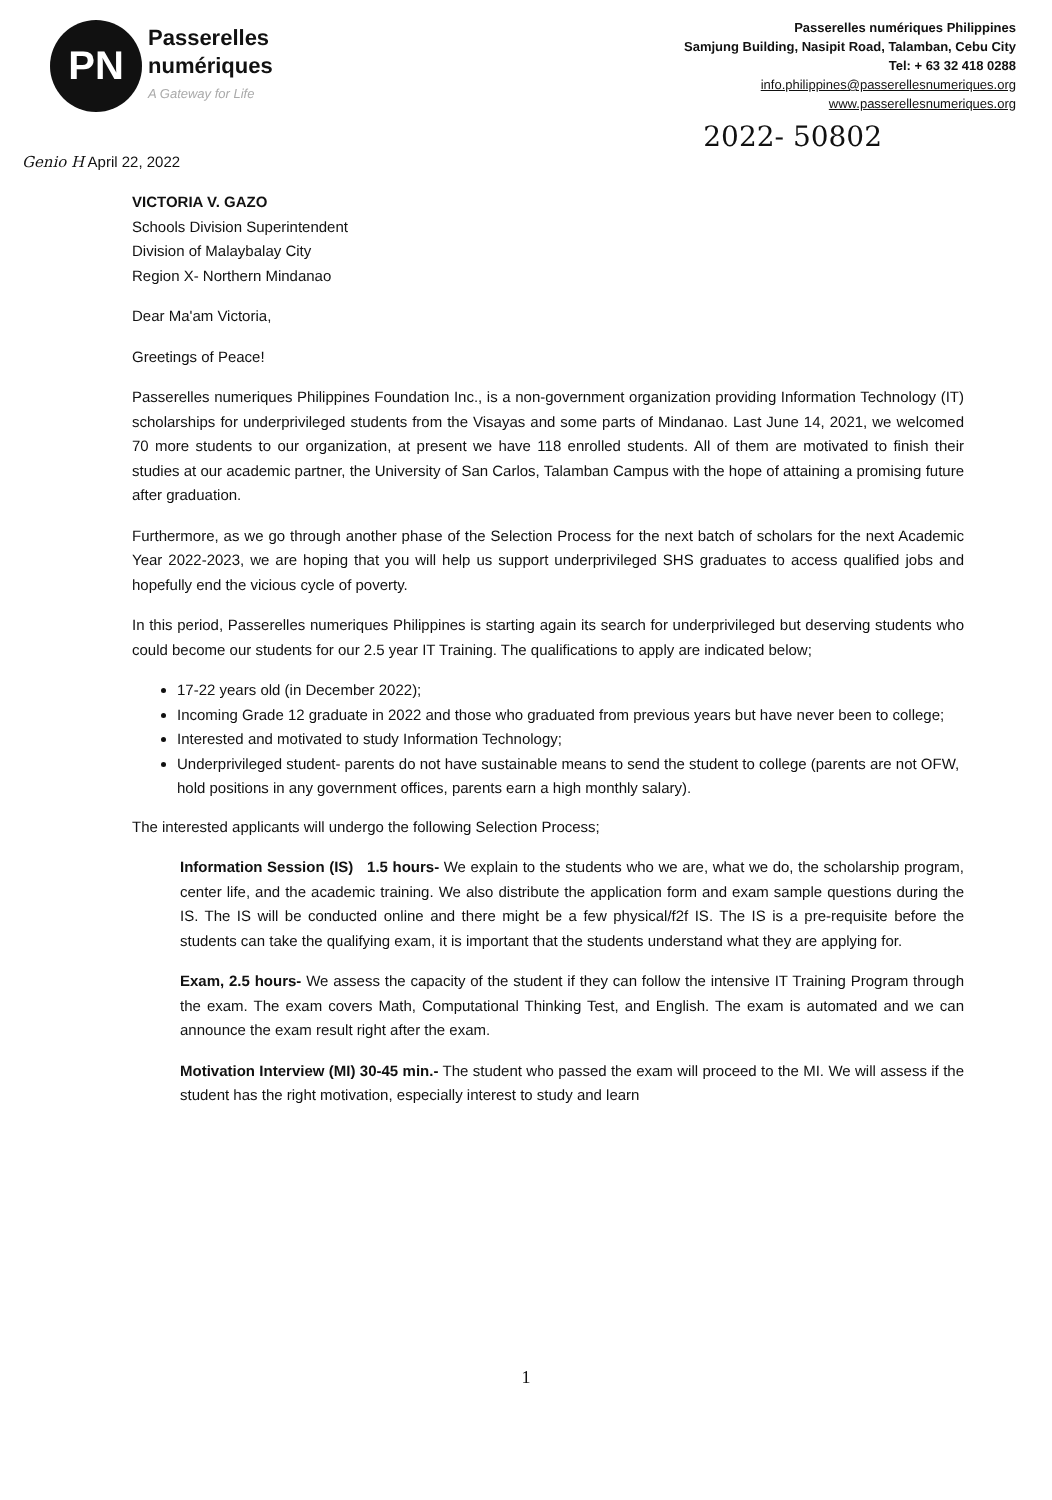PN
Passerelles
numériques
A Gateway for Life
Passerelles numériques Philippines
Samjung Building, Nasipit Road, Talamban, Cebu City
Tel: + 63 32 418 0288
info.philippines@passerellesnumeriques.org
www.passerellesnumeriques.org
2022- 50802
Genio H April 22, 2022
VICTORIA V. GAZO
Schools Division Superintendent
Division of Malaybalay City
Region X- Northern Mindanao
Dear Ma'am Victoria,
Greetings of Peace!
Passerelles numeriques Philippines Foundation Inc., is a non-government organization providing Information Technology (IT) scholarships for underprivileged students from the Visayas and some parts of Mindanao. Last June 14, 2021, we welcomed 70 more students to our organization, at present we have 118 enrolled students. All of them are motivated to finish their studies at our academic partner, the University of San Carlos, Talamban Campus with the hope of attaining a promising future after graduation.
Furthermore, as we go through another phase of the Selection Process for the next batch of scholars for the next Academic Year 2022-2023, we are hoping that you will help us support underprivileged SHS graduates to access qualified jobs and hopefully end the vicious cycle of poverty.
In this period, Passerelles numeriques Philippines is starting again its search for underprivileged but deserving students who could become our students for our 2.5 year IT Training. The qualifications to apply are indicated below;
17-22 years old (in December 2022);
Incoming Grade 12 graduate in 2022 and those who graduated from previous years but have never been to college;
Interested and motivated to study Information Technology;
Underprivileged student- parents do not have sustainable means to send the student to college (parents are not OFW, hold positions in any government offices, parents earn a high monthly salary).
The interested applicants will undergo the following Selection Process;
Information Session (IS) 1.5 hours- We explain to the students who we are, what we do, the scholarship program, center life, and the academic training. We also distribute the application form and exam sample questions during the IS. The IS will be conducted online and there might be a few physical/f2f IS. The IS is a pre-requisite before the students can take the qualifying exam, it is important that the students understand what they are applying for.
Exam, 2.5 hours- We assess the capacity of the student if they can follow the intensive IT Training Program through the exam. The exam covers Math, Computational Thinking Test, and English. The exam is automated and we can announce the exam result right after the exam.
Motivation Interview (MI) 30-45 min.- The student who passed the exam will proceed to the MI. We will assess if the student has the right motivation, especially interest to study and learn
1